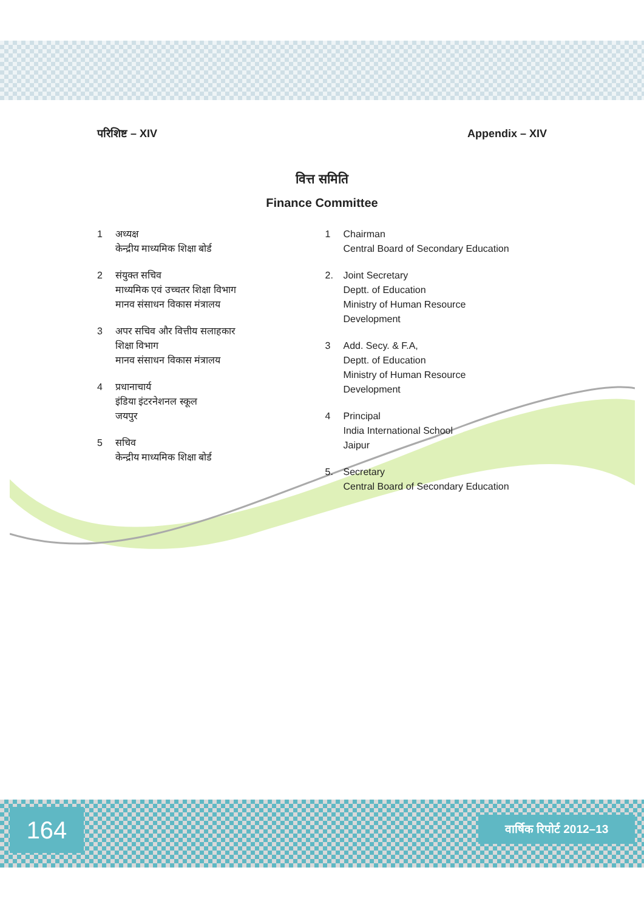परिशिष्ट – XIV Appendix – XIV
वित्त समिति
Finance Committee
1 अध्यक्ष
केन्द्रीय माध्यमिक शिक्षा बोर्ड
2 संयुक्त सचिव
माध्यमिक एवं उच्चतर शिक्षा विभाग
मानव संसाधन विकास मंत्रालय
3 अपर सचिव और वित्तीय सलाहकार
शिक्षा विभाग
मानव संसाधन विकास मंत्रालय
4 प्रधानाचार्य
इंडिया इंटरनेशनल स्कूल
जयपुर
5 सचिव
केन्द्रीय माध्यमिक शिक्षा बोर्ड
1 Chairman
Central Board of Secondary Education
2. Joint Secretary
Deptt. of Education
Ministry of Human Resource
Development
3 Add. Secy. & F.A,
Deptt. of Education
Ministry of Human Resource
Development
4 Principal
India International School
Jaipur
5. Secretary
Central Board of Secondary Education
164
वार्षिक रिपोर्ट 2012–13